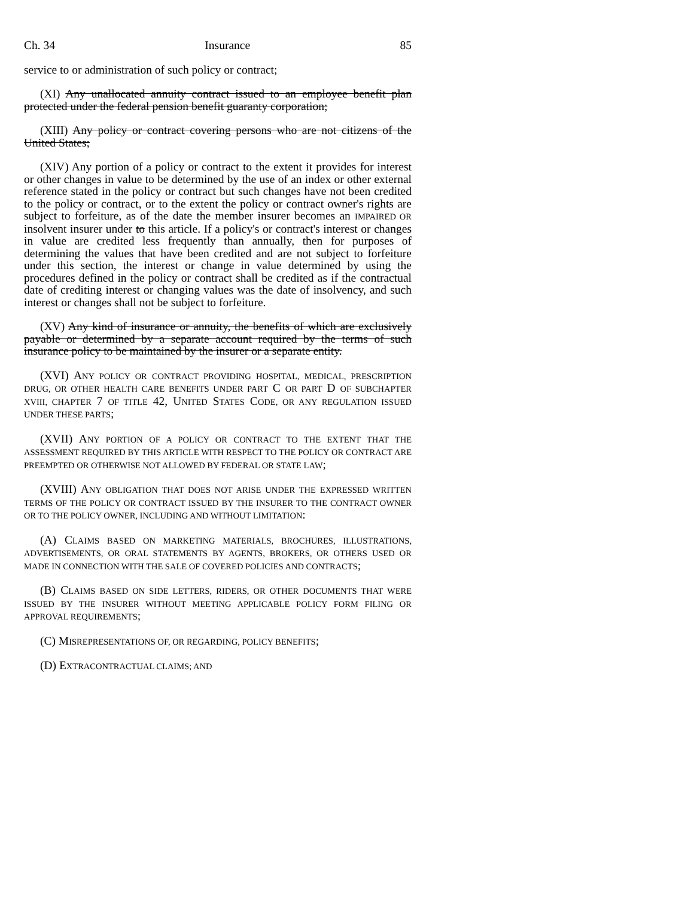Ch. 34 Insurance 85
service to or administration of such policy or contract;
(XI) Any unallocated annuity contract issued to an employee benefit plan protected under the federal pension benefit guaranty corporation;
(XIII) Any policy or contract covering persons who are not citizens of the United States;
(XIV) Any portion of a policy or contract to the extent it provides for interest or other changes in value to be determined by the use of an index or other external reference stated in the policy or contract but such changes have not been credited to the policy or contract, or to the extent the policy or contract owner's rights are subject to forfeiture, as of the date the member insurer becomes an IMPAIRED OR insolvent insurer under to this article. If a policy's or contract's interest or changes in value are credited less frequently than annually, then for purposes of determining the values that have been credited and are not subject to forfeiture under this section, the interest or change in value determined by using the procedures defined in the policy or contract shall be credited as if the contractual date of crediting interest or changing values was the date of insolvency, and such interest or changes shall not be subject to forfeiture.
(XV) Any kind of insurance or annuity, the benefits of which are exclusively payable or determined by a separate account required by the terms of such insurance policy to be maintained by the insurer or a separate entity.
(XVI) ANY POLICY OR CONTRACT PROVIDING HOSPITAL, MEDICAL, PRESCRIPTION DRUG, OR OTHER HEALTH CARE BENEFITS UNDER PART C OR PART D OF SUBCHAPTER XVIII, CHAPTER 7 OF TITLE 42, UNITED STATES CODE, OR ANY REGULATION ISSUED UNDER THESE PARTS;
(XVII) ANY PORTION OF A POLICY OR CONTRACT TO THE EXTENT THAT THE ASSESSMENT REQUIRED BY THIS ARTICLE WITH RESPECT TO THE POLICY OR CONTRACT ARE PREEMPTED OR OTHERWISE NOT ALLOWED BY FEDERAL OR STATE LAW;
(XVIII) ANY OBLIGATION THAT DOES NOT ARISE UNDER THE EXPRESSED WRITTEN TERMS OF THE POLICY OR CONTRACT ISSUED BY THE INSURER TO THE CONTRACT OWNER OR TO THE POLICY OWNER, INCLUDING AND WITHOUT LIMITATION:
(A) CLAIMS BASED ON MARKETING MATERIALS, BROCHURES, ILLUSTRATIONS, ADVERTISEMENTS, OR ORAL STATEMENTS BY AGENTS, BROKERS, OR OTHERS USED OR MADE IN CONNECTION WITH THE SALE OF COVERED POLICIES AND CONTRACTS;
(B) CLAIMS BASED ON SIDE LETTERS, RIDERS, OR OTHER DOCUMENTS THAT WERE ISSUED BY THE INSURER WITHOUT MEETING APPLICABLE POLICY FORM FILING OR APPROVAL REQUIREMENTS;
(C) MISREPRESENTATIONS OF, OR REGARDING, POLICY BENEFITS;
(D) EXTRACONTRACTUAL CLAIMS; AND